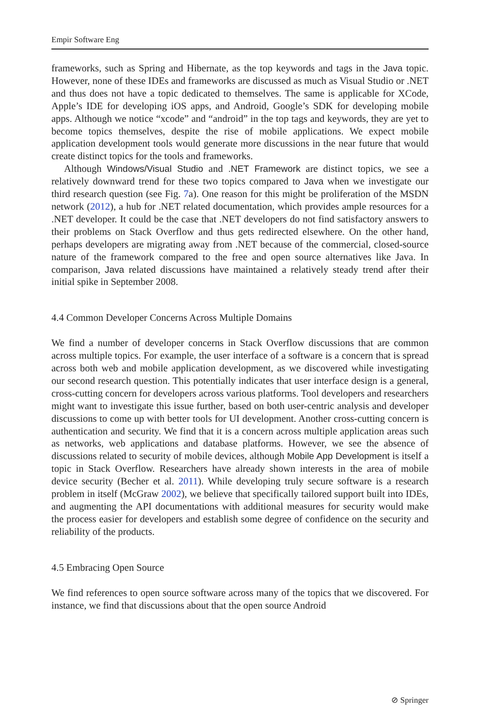Empir Software Eng
frameworks, such as Spring and Hibernate, as the top keywords and tags in the Java topic. However, none of these IDEs and frameworks are discussed as much as Visual Studio or .NET and thus does not have a topic dedicated to themselves. The same is applicable for XCode, Apple’s IDE for developing iOS apps, and Android, Google’s SDK for developing mobile apps. Although we notice “xcode” and “android” in the top tags and keywords, they are yet to become topics themselves, despite the rise of mobile applications. We expect mobile application development tools would generate more discussions in the near future that would create distinct topics for the tools and frameworks.
Although Windows/Visual Studio and .NET Framework are distinct topics, we see a relatively downward trend for these two topics compared to Java when we investigate our third research question (see Fig. 7a). One reason for this might be proliferation of the MSDN network (2012), a hub for .NET related documentation, which provides ample resources for a .NET developer. It could be the case that .NET developers do not find satisfactory answers to their problems on Stack Overflow and thus gets redirected elsewhere. On the other hand, perhaps developers are migrating away from .NET because of the commercial, closed-source nature of the framework compared to the free and open source alternatives like Java. In comparison, Java related discussions have maintained a relatively steady trend after their initial spike in September 2008.
4.4 Common Developer Concerns Across Multiple Domains
We find a number of developer concerns in Stack Overflow discussions that are common across multiple topics. For example, the user interface of a software is a concern that is spread across both web and mobile application development, as we discovered while investigating our second research question. This potentially indicates that user interface design is a general, cross-cutting concern for developers across various platforms. Tool developers and researchers might want to investigate this issue further, based on both user-centric analysis and developer discussions to come up with better tools for UI development. Another cross-cutting concern is authentication and security. We find that it is a concern across multiple application areas such as networks, web applications and database platforms. However, we see the absence of discussions related to security of mobile devices, although Mobile App Development is itself a topic in Stack Overflow. Researchers have already shown interests in the area of mobile device security (Becher et al. 2011). While developing truly secure software is a research problem in itself (McGraw 2002), we believe that specifically tailored support built into IDEs, and augmenting the API documentations with additional measures for security would make the process easier for developers and establish some degree of confidence on the security and reliability of the products.
4.5 Embracing Open Source
We find references to open source software across many of the topics that we discovered. For instance, we find that discussions about that the open source Android
⊘ Springer